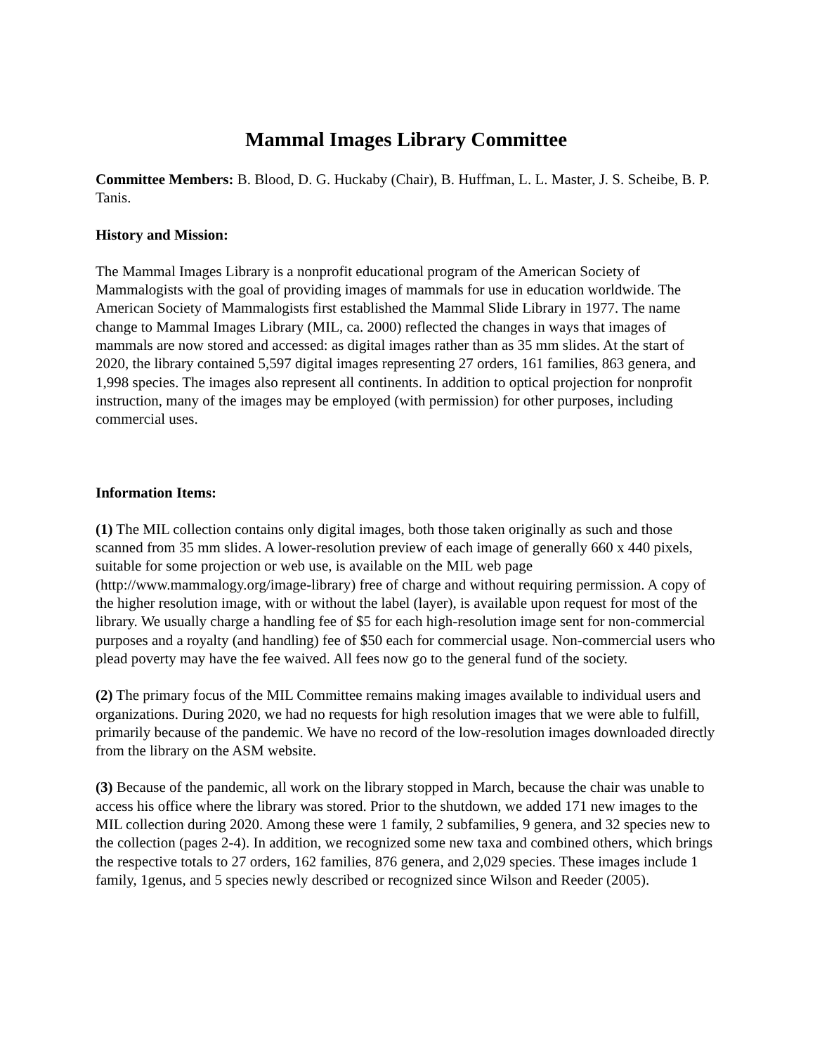Mammal Images Library Committee
Committee Members: B. Blood, D. G. Huckaby (Chair), B. Huffman, L. L. Master, J. S. Scheibe, B. P. Tanis.
History and Mission:
The Mammal Images Library is a nonprofit educational program of the American Society of Mammalogists with the goal of providing images of mammals for use in education worldwide. The American Society of Mammalogists first established the Mammal Slide Library in 1977. The name change to Mammal Images Library (MIL, ca. 2000) reflected the changes in ways that images of mammals are now stored and accessed: as digital images rather than as 35 mm slides. At the start of 2020, the library contained 5,597 digital images representing 27 orders, 161 families, 863 genera, and 1,998 species. The images also represent all continents. In addition to optical projection for nonprofit instruction, many of the images may be employed (with permission) for other purposes, including commercial uses.
Information Items:
(1) The MIL collection contains only digital images, both those taken originally as such and those scanned from 35 mm slides. A lower-resolution preview of each image of generally 660 x 440 pixels, suitable for some projection or web use, is available on the MIL web page (http://www.mammalogy.org/image-library) free of charge and without requiring permission. A copy of the higher resolution image, with or without the label (layer), is available upon request for most of the library. We usually charge a handling fee of $5 for each high-resolution image sent for non-commercial purposes and a royalty (and handling) fee of $50 each for commercial usage. Non-commercial users who plead poverty may have the fee waived. All fees now go to the general fund of the society.
(2) The primary focus of the MIL Committee remains making images available to individual users and organizations. During 2020, we had no requests for high resolution images that we were able to fulfill, primarily because of the pandemic. We have no record of the low-resolution images downloaded directly from the library on the ASM website.
(3) Because of the pandemic, all work on the library stopped in March, because the chair was unable to access his office where the library was stored. Prior to the shutdown, we added 171 new images to the MIL collection during 2020. Among these were 1 family, 2 subfamilies, 9 genera, and 32 species new to the collection (pages 2-4). In addition, we recognized some new taxa and combined others, which brings the respective totals to 27 orders, 162 families, 876 genera, and 2,029 species. These images include 1 family, 1genus, and 5 species newly described or recognized since Wilson and Reeder (2005).